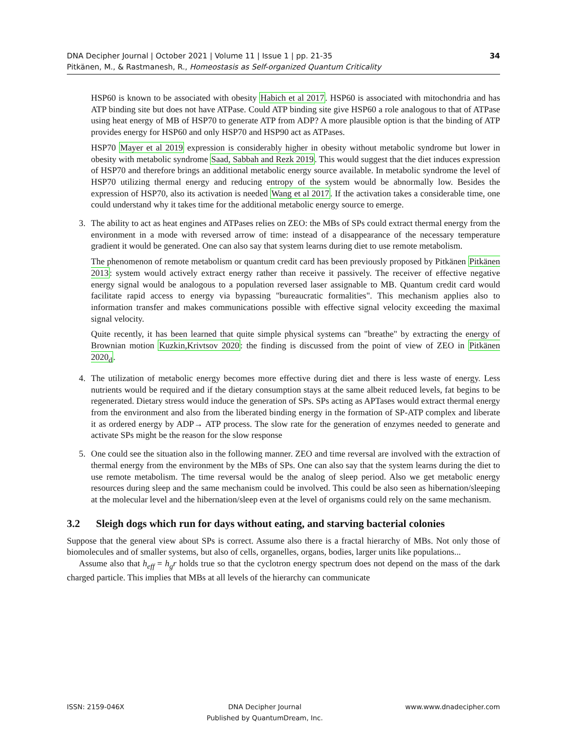34 DNA Decipher Journal | October 2021 | Volume 11 | Issue 1 | pp. 21-35
Pitkänen, M., & Rastmanesh, R., Homeostasis as Self-organized Quantum Criticality
HSP60 is known to be associated with obesity Habich et al 2017. HSP60 is associated with mitochondria and has ATP binding site but does not have ATPase. Could ATP binding site give HSP60 a role analogous to that of ATPase using heat energy of MB of HSP70 to generate ATP from ADP? A more plausible option is that the binding of ATP provides energy for HSP60 and only HSP70 and HSP90 act as ATPases.
HSP70 Mayer et al 2019 expression is considerably higher in obesity without metabolic syndrome but lower in obesity with metabolic syndrome Saad, Sabbah and Rezk 2019. This would suggest that the diet induces expression of HSP70 and therefore brings an additional metabolic energy source available. In metabolic syndrome the level of HSP70 utilizing thermal energy and reducing entropy of the system would be abnormally low. Besides the expression of HSP70, also its activation is needed Wang et al 2017. If the activation takes a considerable time, one could understand why it takes time for the additional metabolic energy source to emerge.
3. The ability to act as heat engines and ATPases relies on ZEO: the MBs of SPs could extract thermal energy from the environment in a mode with reversed arrow of time: instead of a disappearance of the necessary temperature gradient it would be generated. One can also say that system learns during diet to use remote metabolism.
The phenomenon of remote metabolism or quantum credit card has been previously proposed by Pitkänen Pitkänen 2013: system would actively extract energy rather than receive it passively. The receiver of effective negative energy signal would be analogous to a population reversed laser assignable to MB. Quantum credit card would facilitate rapid access to energy via bypassing "bureaucratic formalities". This mechanism applies also to information transfer and makes communications possible with effective signal velocity exceeding the maximal signal velocity.
Quite recently, it has been learned that quite simple physical systems can "breathe" by extracting the energy of Brownian motion Kuzkin,Krivtsov 2020: the finding is discussed from the point of view of ZEO in Pitkänen 2020<sub>d</sub>.
4. The utilization of metabolic energy becomes more effective during diet and there is less waste of energy. Less nutrients would be required and if the dietary consumption stays at the same albeit reduced levels, fat begins to be regenerated. Dietary stress would induce the generation of SPs. SPs acting as APTases would extract thermal energy from the environment and also from the liberated binding energy in the formation of SP-ATP complex and liberate it as ordered energy by ADP→ ATP process. The slow rate for the generation of enzymes needed to generate and activate SPs might be the reason for the slow response
5. One could see the situation also in the following manner. ZEO and time reversal are involved with the extraction of thermal energy from the environment by the MBs of SPs. One can also say that the system learns during the diet to use remote metabolism. The time reversal would be the analog of sleep period. Also we get metabolic energy resources during sleep and the same mechanism could be involved. This could be also seen as hibernation/sleeping at the molecular level and the hibernation/sleep even at the level of organisms could rely on the same mechanism.
3.2 Sleigh dogs which run for days without eating, and starving bacterial colonies
Suppose that the general view about SPs is correct. Assume also there is a fractal hierarchy of MBs. Not only those of biomolecules and of smaller systems, but also of cells, organelles, organs, bodies, larger units like populations...
Assume also that h<sub>eff</sub> = h<sub>g</sub>r holds true so that the cyclotron energy spectrum does not depend on the mass of the dark charged particle. This implies that MBs at all levels of the hierarchy can communicate
ISSN: 2159-046X DNA Decipher Journal
Published by QuantumDream, Inc. www.www.dnadecipher.com